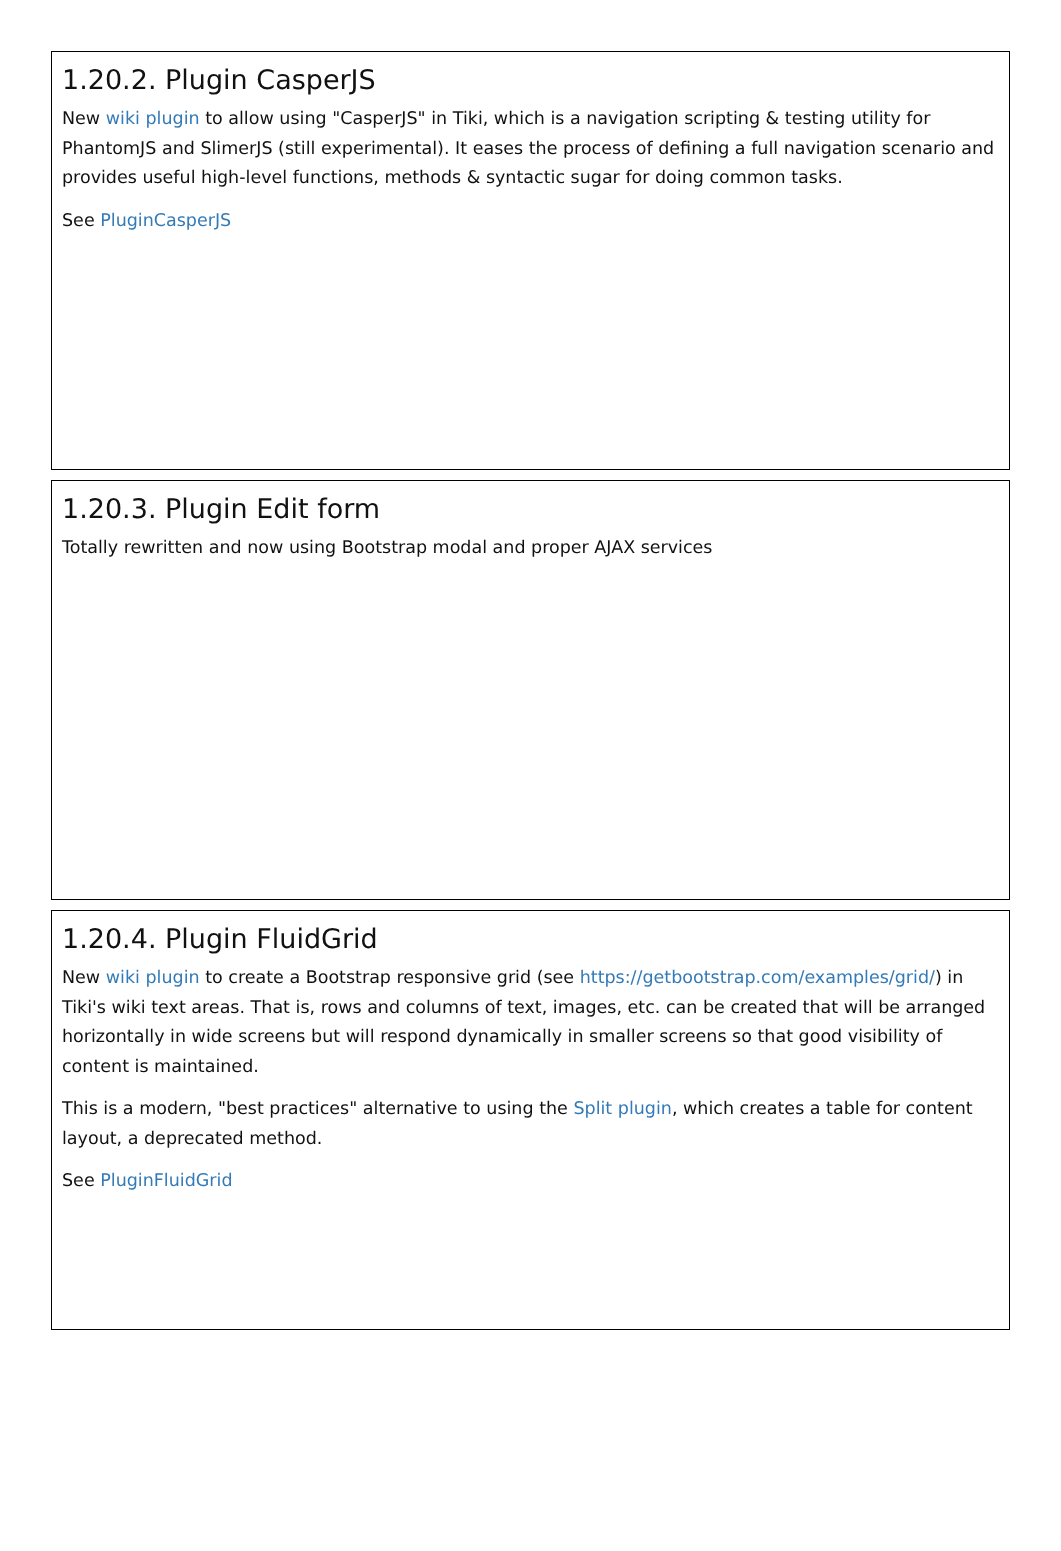1.20.2. Plugin CasperJS
New wiki plugin to allow using "CasperJS" in Tiki, which is a navigation scripting & testing utility for PhantomJS and SlimerJS (still experimental). It eases the process of defining a full navigation scenario and provides useful high-level functions, methods & syntactic sugar for doing common tasks.
See PluginCasperJS
1.20.3. Plugin Edit form
Totally rewritten and now using Bootstrap modal and proper AJAX services
1.20.4. Plugin FluidGrid
New wiki plugin to create a Bootstrap responsive grid (see https://getbootstrap.com/examples/grid/) in Tiki's wiki text areas. That is, rows and columns of text, images, etc. can be created that will be arranged horizontally in wide screens but will respond dynamically in smaller screens so that good visibility of content is maintained.
This is a modern, "best practices" alternative to using the Split plugin, which creates a table for content layout, a deprecated method.
See PluginFluidGrid